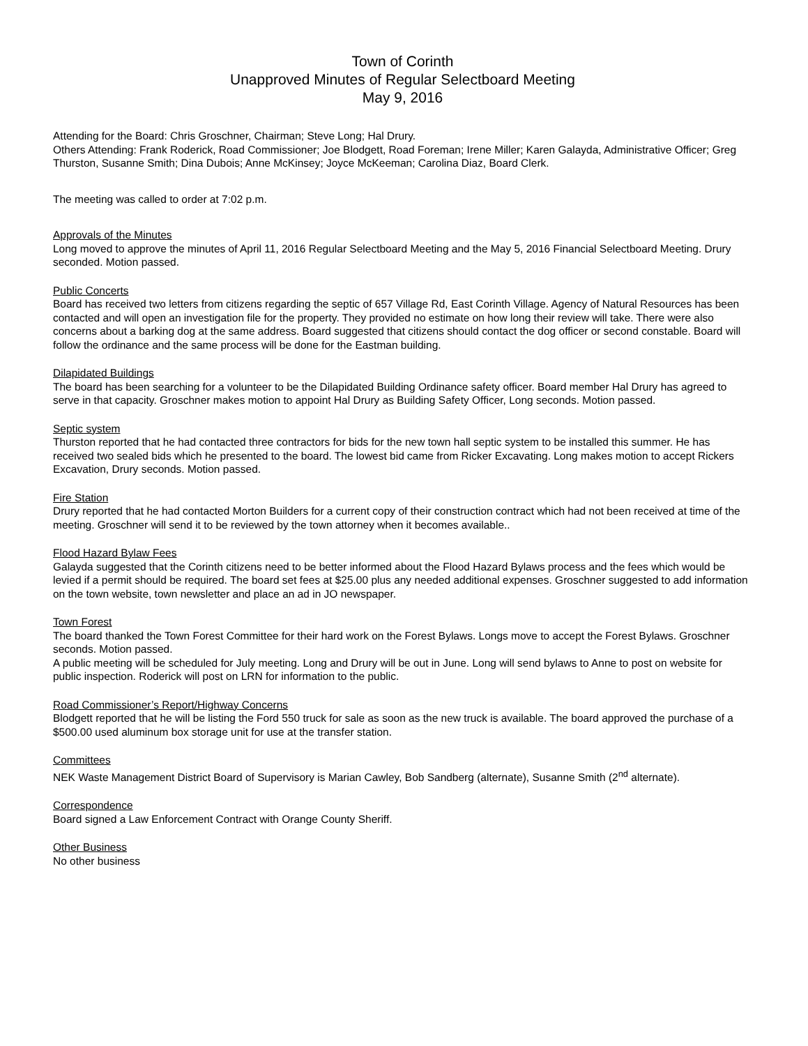Town of Corinth
Unapproved Minutes of Regular Selectboard Meeting
May 9, 2016
Attending for the Board: Chris Groschner, Chairman; Steve Long; Hal Drury.
Others Attending: Frank Roderick, Road Commissioner; Joe Blodgett, Road Foreman; Irene Miller; Karen Galayda, Administrative Officer; Greg Thurston, Susanne Smith; Dina Dubois; Anne McKinsey; Joyce McKeeman; Carolina Diaz, Board Clerk.
The meeting was called to order at 7:02 p.m.
Approvals of the Minutes
Long moved to approve the minutes of April 11, 2016 Regular Selectboard Meeting and the May 5, 2016 Financial Selectboard Meeting. Drury seconded. Motion passed.
Public Concerts
Board has received two letters from citizens regarding the septic of 657 Village Rd, East Corinth Village. Agency of Natural Resources has been contacted and will open an investigation file for the property. They provided no estimate on how long their review will take. There were also concerns about a barking dog at the same address. Board suggested that citizens should contact the dog officer or second constable. Board will follow the ordinance and the same process will be done for the Eastman building.
Dilapidated Buildings
The board has been searching for a volunteer to be the Dilapidated Building Ordinance safety officer. Board member Hal Drury has agreed to serve in that capacity. Groschner makes motion to appoint Hal Drury as Building Safety Officer, Long seconds. Motion passed.
Septic system
Thurston reported that he had contacted three contractors for bids for the new town hall septic system to be installed this summer. He has received two sealed bids which he presented to the board. The lowest bid came from Ricker Excavating. Long makes motion to accept Rickers Excavation, Drury seconds. Motion passed.
Fire Station
Drury reported that he had contacted Morton Builders for a current copy of their construction contract which had not been received at time of the meeting. Groschner will send it to be reviewed by the town attorney when it becomes available..
Flood Hazard Bylaw Fees
Galayda suggested that the Corinth citizens need to be better informed about the Flood Hazard Bylaws process and the fees which would be levied if a permit should be required. The board set fees at $25.00 plus any needed additional expenses. Groschner suggested to add information on the town website, town newsletter and place an ad in JO newspaper.
Town Forest
The board thanked the Town Forest Committee for their hard work on the Forest Bylaws. Longs move to accept the Forest Bylaws. Groschner seconds. Motion passed.
A public meeting will be scheduled for July meeting. Long and Drury will be out in June. Long will send bylaws to Anne to post on website for public inspection. Roderick will post on LRN for information to the public.
Road Commissioner’s Report/Highway Concerns
Blodgett reported that he will be listing the Ford 550 truck for sale as soon as the new truck is available. The board approved the purchase of a $500.00 used aluminum box storage unit for use at the transfer station.
Committees
NEK Waste Management District Board of Supervisory is Marian Cawley, Bob Sandberg (alternate), Susanne Smith (2<sup>nd</sup> alternate).
Correspondence
Board signed a Law Enforcement Contract with Orange County Sheriff.
Other Business
No other business